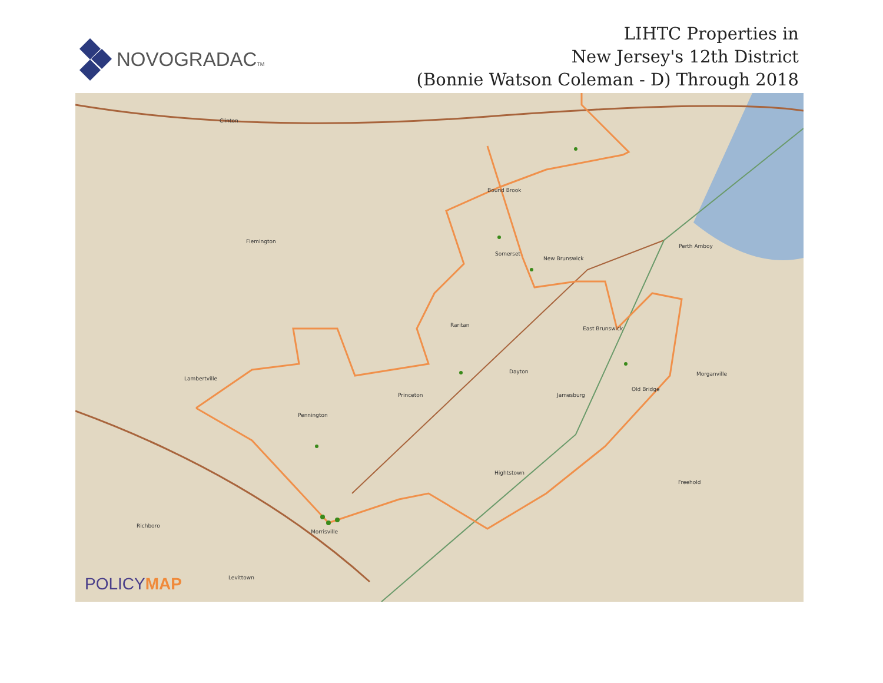NOVOGRADACTM
LIHTC Properties in
New Jersey's 12th District
(Bonnie Watson Coleman - D) Through 2018
Clinton
Flemington
Raritan
Bound Brook
Somerset
New Brunswick
East Brunswick
Lambertville
Pennington
Princeton
Dayton
Jamesburg
Hightstown
Freehold
Richboro
Morrisville
Levittown
Perth Amboy
Morganville
Old Bridge
POLICYMAP